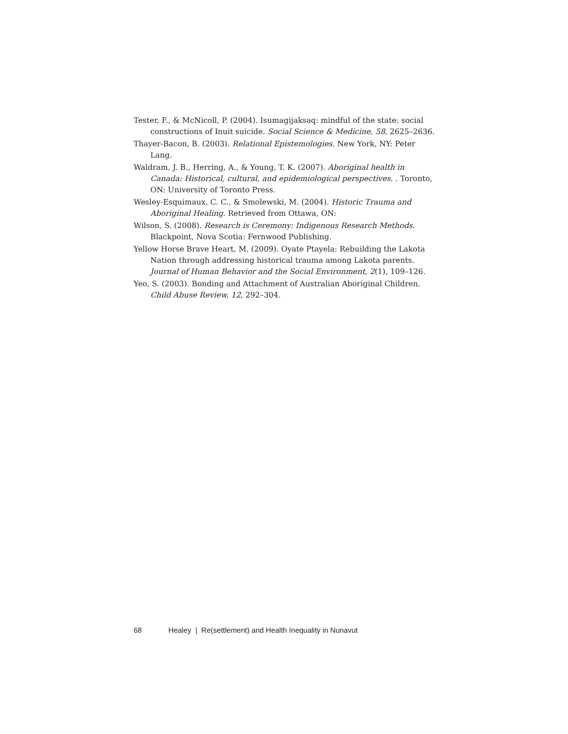Tester, F., & McNicoll, P. (2004). Isumagijaksaq: mindful of the state: social constructions of Inuit suicide. Social Science & Medicine, 58, 2625–2636.
Thayer-Bacon, B. (2003). Relational Epistemologies. New York, NY: Peter Lang.
Waldram, J. B., Herring, A., & Young, T. K. (2007). Aboriginal health in Canada: Historical, cultural, and epidemiological perspectives. . Toronto, ON: University of Toronto Press.
Wesley-Esquimaux, C. C., & Smolewski, M. (2004). Historic Trauma and Aboriginal Healing. Retrieved from Ottawa, ON:
Wilson, S. (2008). Research is Ceremony: Indigenous Research Methods. Blackpoint, Nova Scotia: Fernwood Publishing.
Yellow Horse Brave Heart, M. (2009). Oyate Ptayela: Rebuilding the Lakota Nation through addressing historical trauma among Lakota parents. Journal of Human Behavior and the Social Environment, 2(1), 109–126.
Yeo, S. (2003). Bonding and Attachment of Australian Aboriginal Children. Child Abuse Review, 12, 292–304.
68 Healey | Re(settlement) and Health Inequality in Nunavut